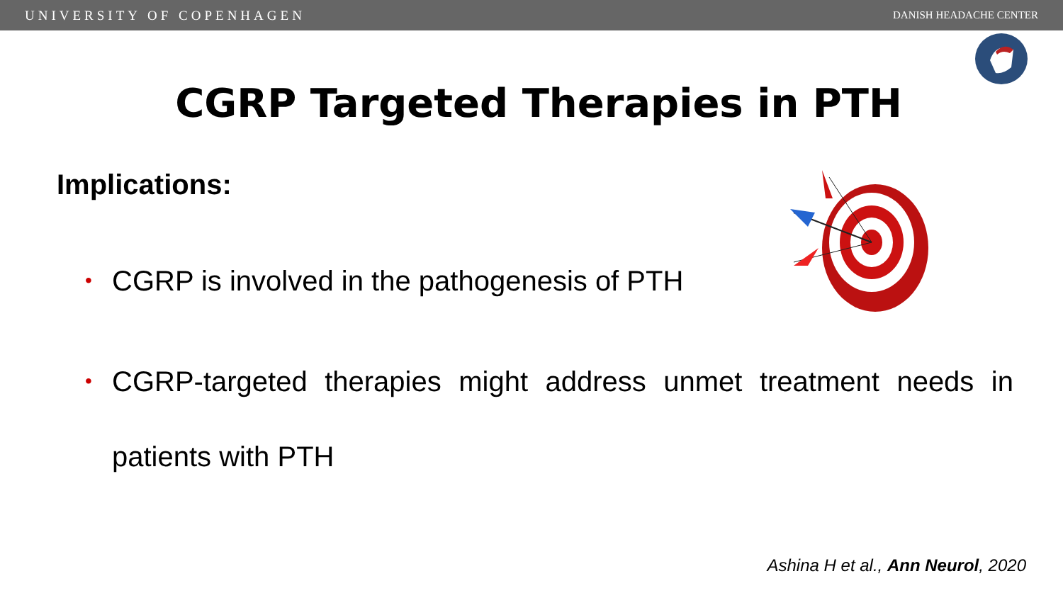UNIVERSITY OF COPENHAGEN DANISH HEADACHE CENTER
CGRP Targeted Therapies in PTH
Implications:
• CGRP is involved in the pathogenesis of PTH
• CGRP-targeted therapies might address unmet treatment needs in patients with PTH
Ashina H et al., Ann Neurol, 2020